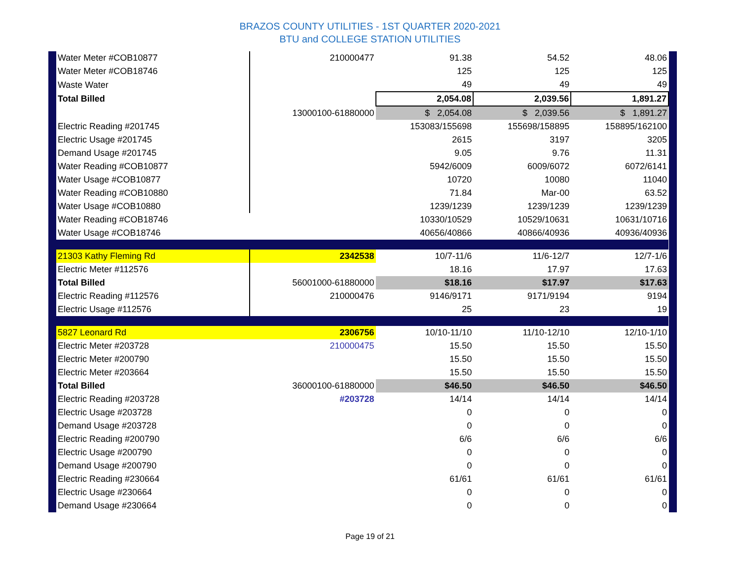BRAZOS COUNTY UTILITIES - 1ST QUARTER 2020-2021
BTU and COLLEGE STATION UTILITIES
| Water Meter #COB10877 | 210000477 | 91.38 | 54.52 | 48.06 |
| Water Meter #COB18746 | | 125 | 125 | 125 |
| Waste Water | | 49 | 49 | 49 |
| Total Billed | | 2,054.08 | 2,039.56 | 1,891.27 |
| | 13000100-61880000 | $ 2,054.08 | $ 2,039.56 | $ 1,891.27 |
| Electric Reading #201745 | | 153083/155698 | 155698/158895 | 158895/162100 |
| Electric Usage #201745 | | 2615 | 3197 | 3205 |
| Demand Usage #201745 | | 9.05 | 9.76 | 11.31 |
| Water Reading #COB10877 | | 5942/6009 | 6009/6072 | 6072/6141 |
| Water Usage #COB10877 | | 10720 | 10080 | 11040 |
| Water Reading #COB10880 | | 71.84 | Mar-00 | 63.52 |
| Water Usage #COB10880 | | 1239/1239 | 1239/1239 | 1239/1239 |
| Water Reading #COB18746 | | 10330/10529 | 10529/10631 | 10631/10716 |
| Water Usage #COB18746 | | 40656/40866 | 40866/40936 | 40936/40936 |
| 21303 Kathy Fleming Rd | 2342538 | 10/7-11/6 | 11/6-12/7 | 12/7-1/6 |
| Electric Meter #112576 | | 18.16 | 17.97 | 17.63 |
| Total Billed | 56001000-61880000 | $18.16 | $17.97 | $17.63 |
| Electric Reading #112576 | 210000476 | 9146/9171 | 9171/9194 | 9194 |
| Electric Usage #112576 | | 25 | 23 | 19 |
| 5827 Leonard Rd | 2306756 | 10/10-11/10 | 11/10-12/10 | 12/10-1/10 |
| Electric Meter #203728 | 210000475 | 15.50 | 15.50 | 15.50 |
| Electric Meter #200790 | | 15.50 | 15.50 | 15.50 |
| Electric Meter #203664 | | 15.50 | 15.50 | 15.50 |
| Total Billed | 36000100-61880000 | $46.50 | $46.50 | $46.50 |
| Electric Reading #203728 | #203728 | 14/14 | 14/14 | 14/14 |
| Electric Usage #203728 | | 0 | 0 | 0 |
| Demand Usage #203728 | | 0 | 0 | 0 |
| Electric Reading #200790 | | 6/6 | 6/6 | 6/6 |
| Electric Usage #200790 | | 0 | 0 | 0 |
| Demand Usage #200790 | | 0 | 0 | 0 |
| Electric Reading #230664 | | 61/61 | 61/61 | 61/61 |
| Electric Usage #230664 | | 0 | 0 | 0 |
| Demand Usage #230664 | | 0 | 0 | 0 |
Page 19 of 21